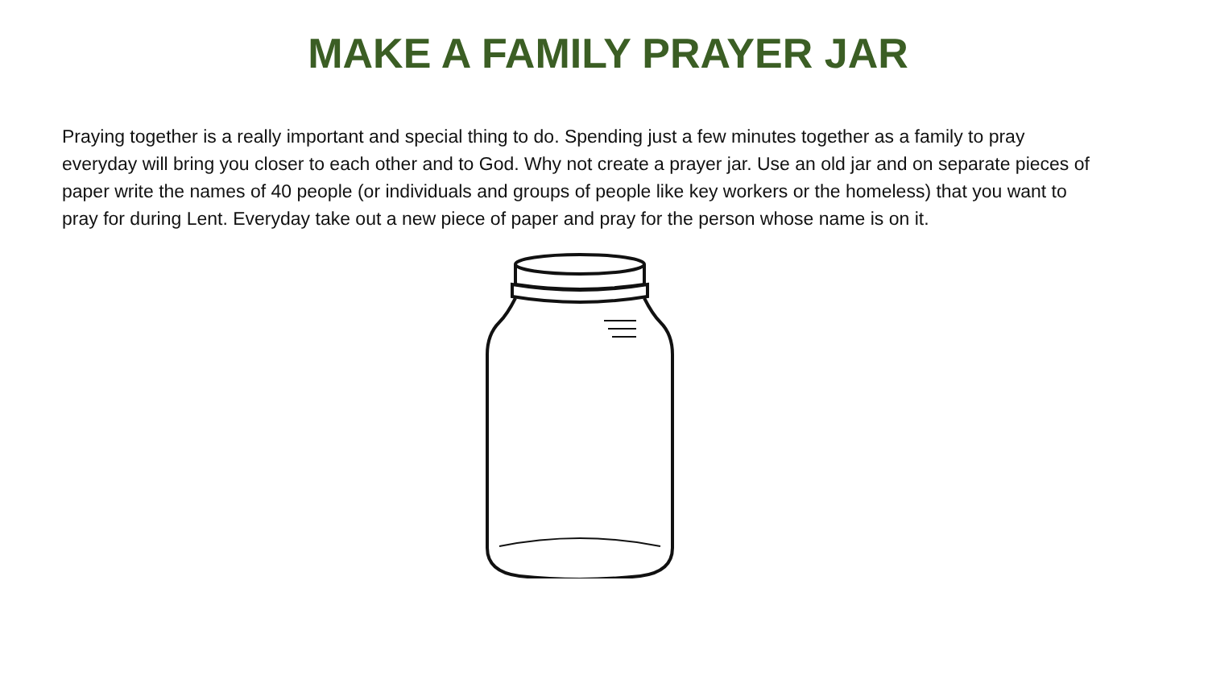MAKE A FAMILY PRAYER JAR
Praying together is a really important and special thing to do. Spending just a few minutes together as a family to pray everyday will bring you closer to each other and to God. Why not create a prayer jar. Use an old jar and on separate pieces of paper write the names of 40 people (or individuals and groups of people like key workers or the homeless) that you want to pray for during Lent. Everyday take out a new piece of paper and pray for the person whose name is on it.